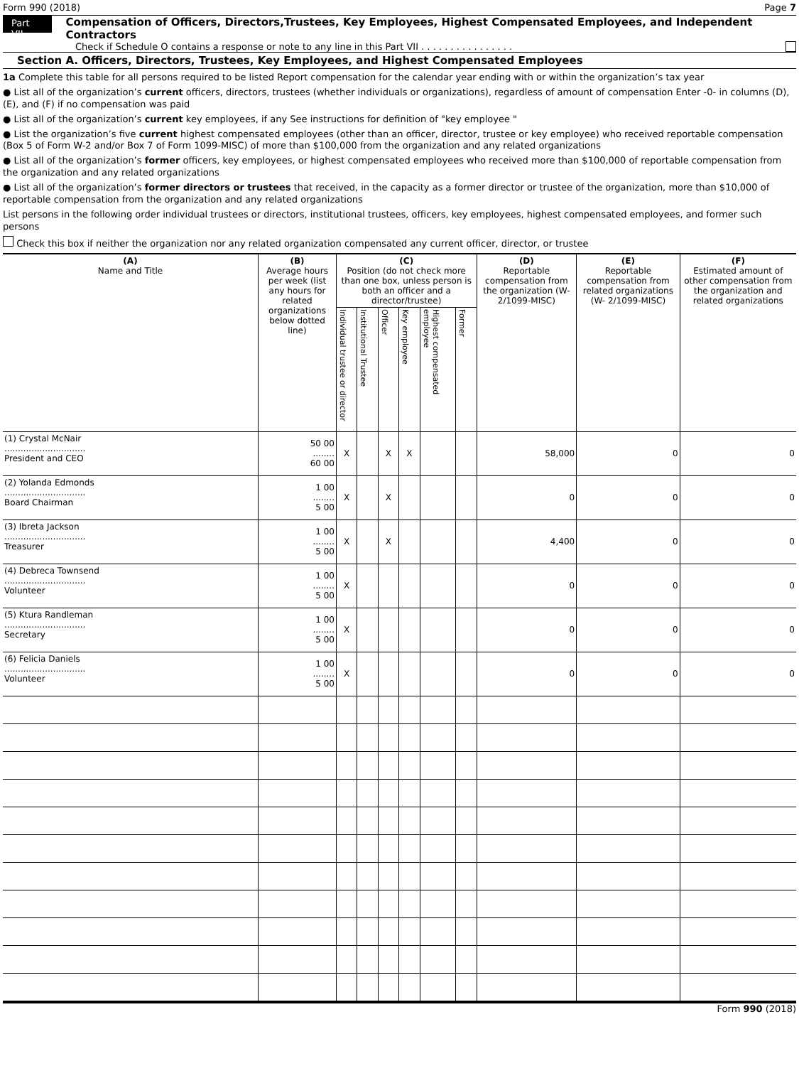Form 990 (2018) Page 7
Part VII
Compensation of Officers, Directors,Trustees, Key Employees, Highest Compensated Employees, and Independent Contractors
Check if Schedule O contains a response or note to any line in this Part VII . . . . . . . . . . . . . . . .
Section A. Officers, Directors, Trustees, Key Employees, and Highest Compensated Employees
1a Complete this table for all persons required to be listed Report compensation for the calendar year ending with or within the organization’s tax year
● List all of the organization’s current officers, directors, trustees (whether individuals or organizations), regardless of amount of compensation Enter -0- in columns (D), (E), and (F) if no compensation was paid
● List all of the organization’s current key employees, if any See instructions for definition of "key employee "
● List the organization’s five current highest compensated employees (other than an officer, director, trustee or key employee) who received reportable compensation (Box 5 of Form W-2 and/or Box 7 of Form 1099-MISC) of more than $100,000 from the organization and any related organizations
● List all of the organization’s former officers, key employees, or highest compensated employees who received more than $100,000 of reportable compensation from the organization and any related organizations
● List all of the organization’s former directors or trustees that received, in the capacity as a former director or trustee of the organization, more than $10,000 of reportable compensation from the organization and any related organizations
List persons in the following order individual trustees or directors, institutional trustees, officers, key employees, highest compensated employees, and former such persons
Check this box if neither the organization nor any related organization compensated any current officer, director, or trustee
| (A) Name and Title | (B) Average hours per week (list any hours for related organizations below dotted line) | (C) Position (do not check more than one box, unless person is both an officer and a director/trustee) | | | | | | (D) Reportable compensation from the organization (W- 2/1099-MISC) | (E) Reportable compensation from related organizations (W- 2/1099-MISC) | (F) Estimated amount of other compensation from the organization and related organizations |
| --- | --- | --- | --- | --- | --- | --- | --- | --- | --- | --- |
| | | Individual trustee or director | Institutional Trustee | Officer | Key employee | Highest compensated employee | Former | | | |
| (1) Crystal McNair .............................. President and CEO | 50 00 ........ 60 00 | X | | X | X | | | 58,000 | 0 | 0 |
| (2) Yolanda Edmonds .............................. Board Chairman | 1 00 ........ 5 00 | X | | X | | | | 0 | 0 | 0 |
| (3) Ibreta Jackson .............................. Treasurer | 1 00 ........ 5 00 | X | | X | | | | 4,400 | 0 | 0 |
| (4) Debreca Townsend .............................. Volunteer | 1 00 ........ 5 00 | X | | | | | | 0 | 0 | 0 |
| (5) Ktura Randleman .............................. Secretary | 1 00 ........ 5 00 | X | | | | | | 0 | 0 | 0 |
| (6) Felicia Daniels .............................. Volunteer | 1 00 ........ 5 00 | X | | | | | | 0 | 0 | 0 |
Form 990 (2018)